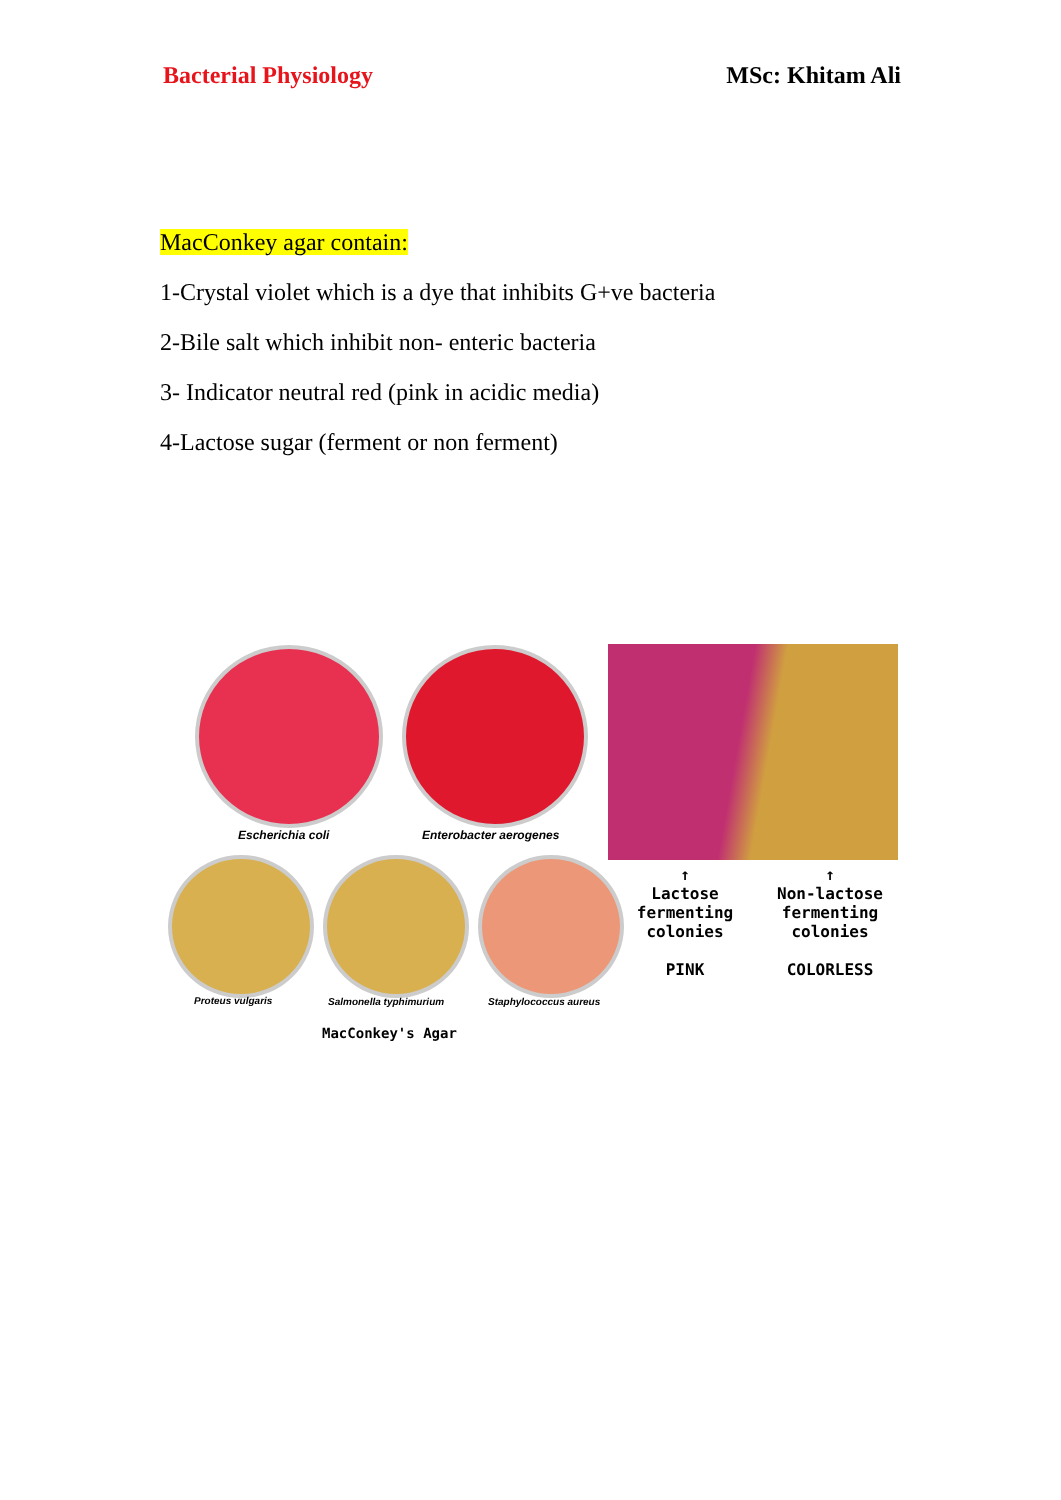Bacterial Physiology MSc: Khitam Ali
MacConkey agar contain:
1-Crystal violet which is a dye that inhibits G+ve bacteria
2-Bile salt which inhibit non- enteric bacteria
3- Indicator neutral red (pink in acidic media)
4-Lactose sugar (ferment or non ferment)
Escherichia coli Enterobacter aerogenes
Proteus vulgaris Salmonella typhimurium Staphylococcus aureus
MacConkey's Agar
↑
Lactose
fermenting
colonies
PINK
↑
Non-lactose
fermenting
colonies
COLORLESS